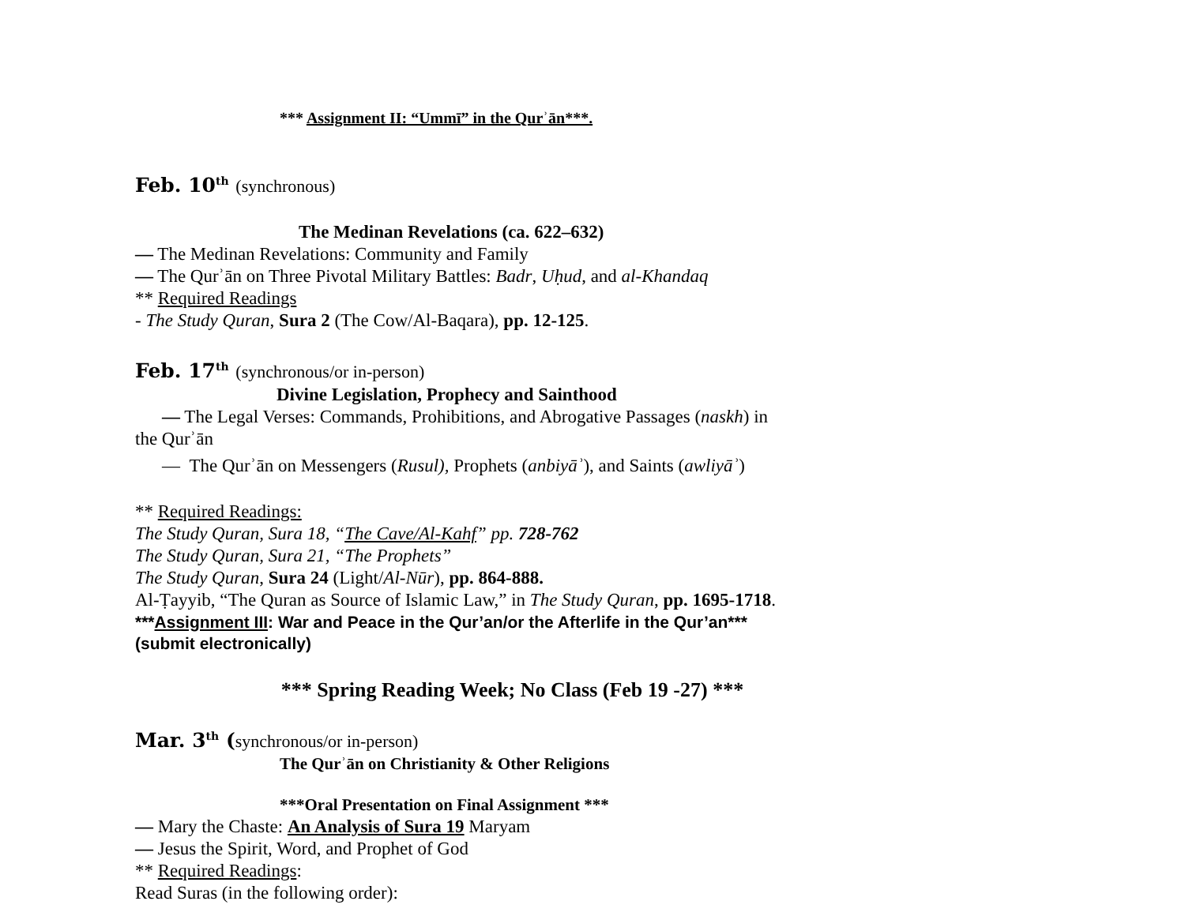*** Assignment II: “Ummī” in the Qurʾān***.
Feb. 10<sup>th</sup> (synchronous)
The Medinan Revelations (ca. 622–632)
— The Medinan Revelations: Community and Family
— The Qurʾān on Three Pivotal Military Battles: Badr, Uḥud, and al-Khandaq
** Required Readings
- The Study Quran, Sura 2 (The Cow/Al-Baqara), pp. 12-125.
Feb. 17<sup>th</sup> (synchronous/or in-person)
Divine Legislation, Prophecy and Sainthood
— The Legal Verses: Commands, Prohibitions, and Abrogative Passages (naskh) in the Qurʾān
— The Qurʾān on Messengers (Rusul), Prophets (anbiyāʾ), and Saints (awliyāʾ)
** Required Readings:
The Study Quran, Sura 18, “The Cave/Al-Kahf” pp. 728-762
The Study Quran, Sura 21, “The Prophets”
The Study Quran, Sura 24 (Light/Al-Nūr), pp. 864-888.
Al-Ṭayyib, “The Quran as Source of Islamic Law,” in The Study Quran, pp. 1695-1718.
***Assignment III: War and Peace in the Qur’an/or the Afterlife in the Qur’an***
(submit electronically)
*** Spring Reading Week; No Class (Feb 19 -27) ***
Mar. 3<sup>th</sup> (synchronous/or in-person)
The Qurʾān on Christianity & Other Religions
***Oral Presentation on Final Assignment ***
— Mary the Chaste: An Analysis of Sura 19 Maryam
— Jesus the Spirit, Word, and Prophet of God
** Required Readings:
Read Suras (in the following order):